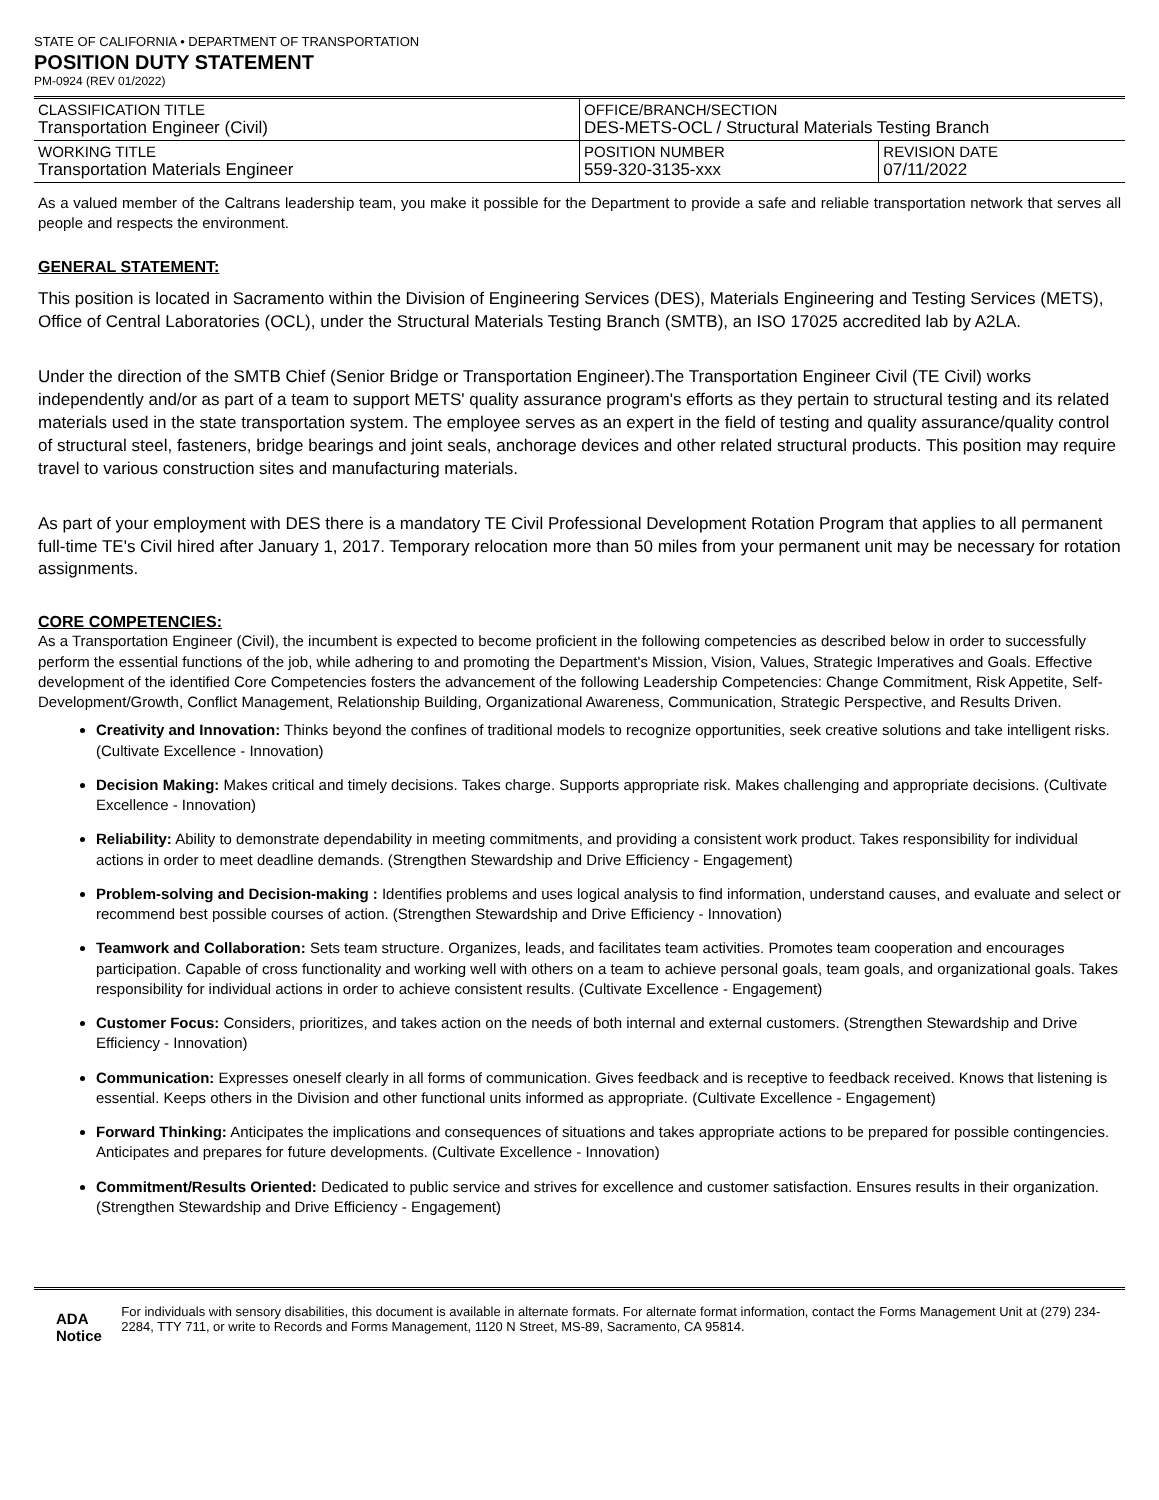STATE OF CALIFORNIA • DEPARTMENT OF TRANSPORTATION
POSITION DUTY STATEMENT
PM-0924 (REV 01/2022)
| CLASSIFICATION TITLE Transportation Engineer (Civil) | OFFICE/BRANCH/SECTION DES-METS-OCL / Structural Materials Testing Branch | |
| WORKING TITLE Transportation Materials Engineer | POSITION NUMBER 559-320-3135-xxx | REVISION DATE 07/11/2022 |
As a valued member of the Caltrans leadership team, you make it possible for the Department to provide a safe and reliable transportation network that serves all people and respects the environment.
GENERAL STATEMENT:
This position is located in Sacramento within the Division of Engineering Services (DES), Materials Engineering and Testing Services (METS), Office of Central Laboratories (OCL), under the Structural Materials Testing Branch (SMTB), an ISO 17025 accredited lab by A2LA.
Under the direction of the SMTB Chief (Senior Bridge or Transportation Engineer).The Transportation Engineer Civil (TE Civil) works independently and/or as part of a team to support METS' quality assurance program's efforts as they pertain to structural testing and its related materials used in the state transportation system. The employee serves as an expert in the field of testing and quality assurance/quality control of structural steel, fasteners, bridge bearings and joint seals, anchorage devices and other related structural products. This position may require travel to various construction sites and manufacturing materials.
As part of your employment with DES there is a mandatory TE Civil Professional Development Rotation Program that applies to all permanent full-time TE's Civil hired after January 1, 2017. Temporary relocation more than 50 miles from your permanent unit may be necessary for rotation assignments.
CORE COMPETENCIES:
As a Transportation Engineer (Civil), the incumbent is expected to become proficient in the following competencies as described below in order to successfully perform the essential functions of the job, while adhering to and promoting the Department's Mission, Vision, Values, Strategic Imperatives and Goals. Effective development of the identified Core Competencies fosters the advancement of the following Leadership Competencies: Change Commitment, Risk Appetite, Self-Development/Growth, Conflict Management, Relationship Building, Organizational Awareness, Communication, Strategic Perspective, and Results Driven.
Creativity and Innovation: Thinks beyond the confines of traditional models to recognize opportunities, seek creative solutions and take intelligent risks. (Cultivate Excellence - Innovation)
Decision Making: Makes critical and timely decisions. Takes charge. Supports appropriate risk. Makes challenging and appropriate decisions. (Cultivate Excellence - Innovation)
Reliability: Ability to demonstrate dependability in meeting commitments, and providing a consistent work product. Takes responsibility for individual actions in order to meet deadline demands. (Strengthen Stewardship and Drive Efficiency - Engagement)
Problem-solving and Decision-making : Identifies problems and uses logical analysis to find information, understand causes, and evaluate and select or recommend best possible courses of action. (Strengthen Stewardship and Drive Efficiency - Innovation)
Teamwork and Collaboration: Sets team structure. Organizes, leads, and facilitates team activities. Promotes team cooperation and encourages participation. Capable of cross functionality and working well with others on a team to achieve personal goals, team goals, and organizational goals. Takes responsibility for individual actions in order to achieve consistent results. (Cultivate Excellence - Engagement)
Customer Focus: Considers, prioritizes, and takes action on the needs of both internal and external customers. (Strengthen Stewardship and Drive Efficiency - Innovation)
Communication: Expresses oneself clearly in all forms of communication. Gives feedback and is receptive to feedback received. Knows that listening is essential. Keeps others in the Division and other functional units informed as appropriate. (Cultivate Excellence - Engagement)
Forward Thinking: Anticipates the implications and consequences of situations and takes appropriate actions to be prepared for possible contingencies. Anticipates and prepares for future developments. (Cultivate Excellence - Innovation)
Commitment/Results Oriented: Dedicated to public service and strives for excellence and customer satisfaction. Ensures results in their organization. (Strengthen Stewardship and Drive Efficiency - Engagement)
ADA Notice
For individuals with sensory disabilities, this document is available in alternate formats. For alternate format information, contact the Forms Management Unit at (279) 234-2284, TTY 711, or write to Records and Forms Management, 1120 N Street, MS-89, Sacramento, CA 95814.